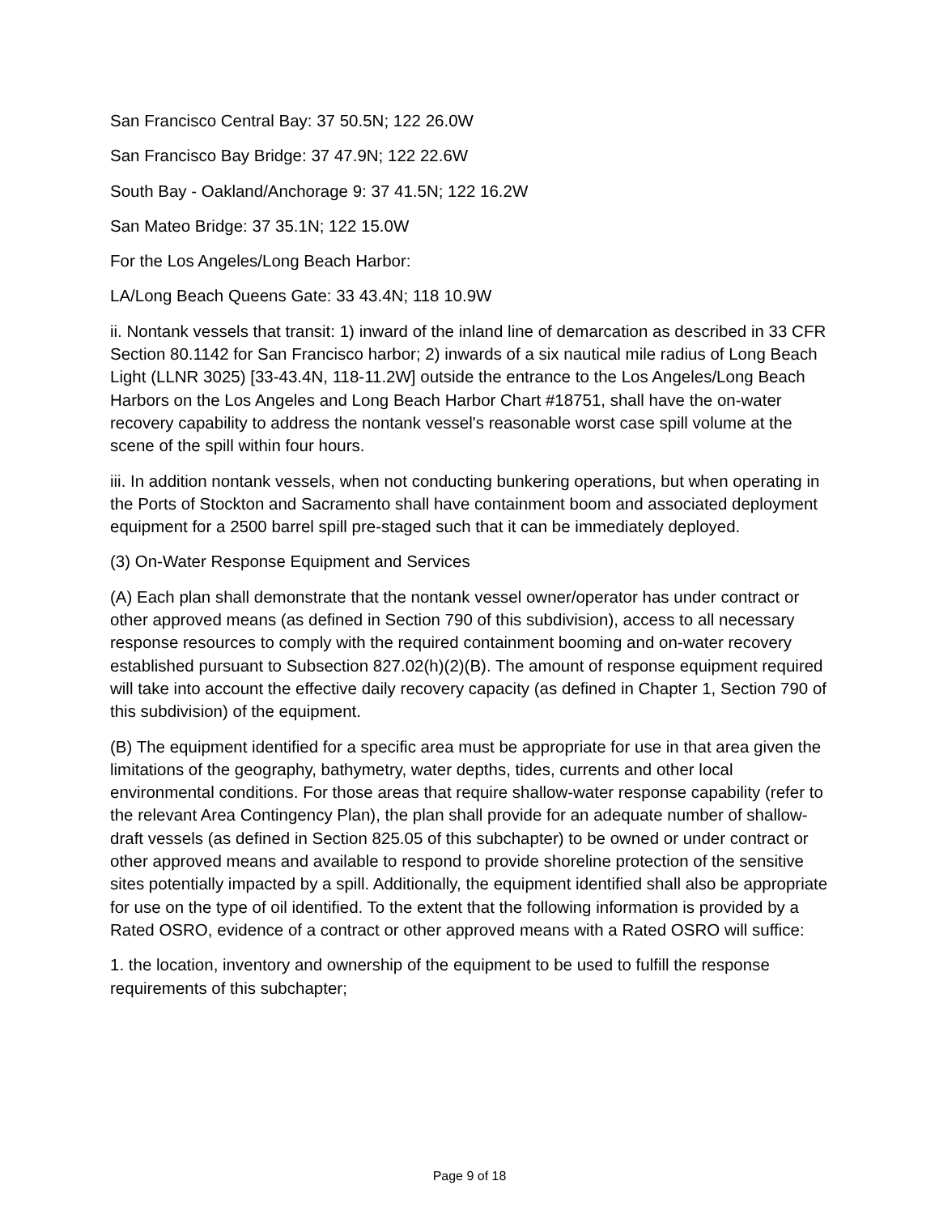San Francisco Central Bay: 37 50.5N; 122 26.0W
San Francisco Bay Bridge: 37 47.9N; 122 22.6W
South Bay - Oakland/Anchorage 9: 37 41.5N; 122 16.2W
San Mateo Bridge: 37 35.1N; 122 15.0W
For the Los Angeles/Long Beach Harbor:
LA/Long Beach Queens Gate: 33 43.4N; 118 10.9W
ii. Nontank vessels that transit: 1) inward of the inland line of demarcation as described in 33 CFR Section 80.1142 for San Francisco harbor; 2) inwards of a six nautical mile radius of Long Beach Light (LLNR 3025) [33-43.4N, 118-11.2W] outside the entrance to the Los Angeles/Long Beach Harbors on the Los Angeles and Long Beach Harbor Chart #18751, shall have the on-water recovery capability to address the nontank vessel's reasonable worst case spill volume at the scene of the spill within four hours.
iii. In addition nontank vessels, when not conducting bunkering operations, but when operating in the Ports of Stockton and Sacramento shall have containment boom and associated deployment equipment for a 2500 barrel spill pre-staged such that it can be immediately deployed.
(3) On-Water Response Equipment and Services
(A) Each plan shall demonstrate that the nontank vessel owner/operator has under contract or other approved means (as defined in Section 790 of this subdivision), access to all necessary response resources to comply with the required containment booming and on-water recovery established pursuant to Subsection 827.02(h)(2)(B). The amount of response equipment required will take into account the effective daily recovery capacity (as defined in Chapter 1, Section 790 of this subdivision) of the equipment.
(B) The equipment identified for a specific area must be appropriate for use in that area given the limitations of the geography, bathymetry, water depths, tides, currents and other local environmental conditions. For those areas that require shallow-water response capability (refer to the relevant Area Contingency Plan), the plan shall provide for an adequate number of shallow-draft vessels (as defined in Section 825.05 of this subchapter) to be owned or under contract or other approved means and available to respond to provide shoreline protection of the sensitive sites potentially impacted by a spill. Additionally, the equipment identified shall also be appropriate for use on the type of oil identified. To the extent that the following information is provided by a Rated OSRO, evidence of a contract or other approved means with a Rated OSRO will suffice:
1. the location, inventory and ownership of the equipment to be used to fulfill the response requirements of this subchapter;
Page 9 of 18